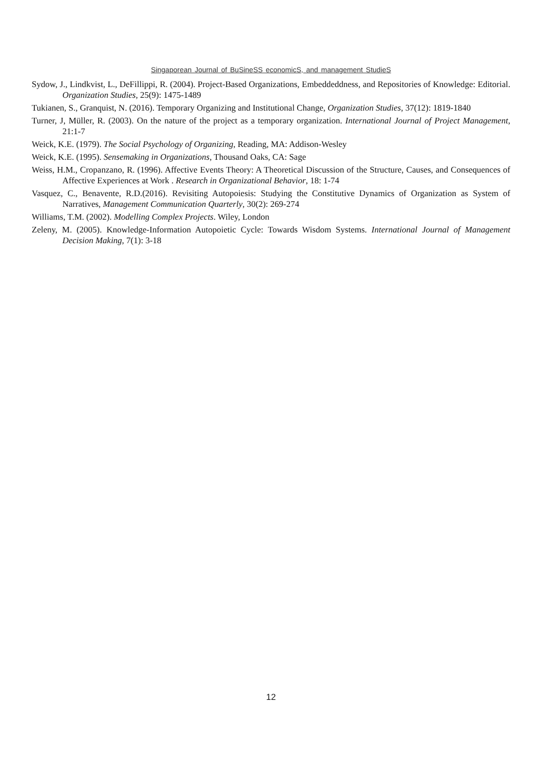Singaporean Journal of BuSineSS economicS, and management StudieS
Sydow, J., Lindkvist, L., DeFillippi, R. (2004). Project-Based Organizations, Embeddeddness, and Repositories of Knowledge: Editorial. Organization Studies, 25(9): 1475-1489
Tukianen, S., Granquist, N. (2016). Temporary Organizing and Institutional Change, Organization Studies, 37(12): 1819-1840
Turner, J, Müller, R. (2003). On the nature of the project as a temporary organization. International Journal of Project Management, 21:1-7
Weick, K.E. (1979). The Social Psychology of Organizing, Reading, MA: Addison-Wesley
Weick, K.E. (1995). Sensemaking in Organizations, Thousand Oaks, CA: Sage
Weiss, H.M., Cropanzano, R. (1996). Affective Events Theory: A Theoretical Discussion of the Structure, Causes, and Consequences of Affective Experiences at Work . Research in Organizational Behavior, 18: 1-74
Vasquez, C., Benavente, R.D.(2016). Revisiting Autopoiesis: Studying the Constitutive Dynamics of Organization as System of Narratives, Management Communication Quarterly, 30(2): 269-274
Williams, T.M. (2002). Modelling Complex Projects. Wiley, London
Zeleny, M. (2005). Knowledge-Information Autopoietic Cycle: Towards Wisdom Systems. International Journal of Management Decision Making, 7(1): 3-18
12